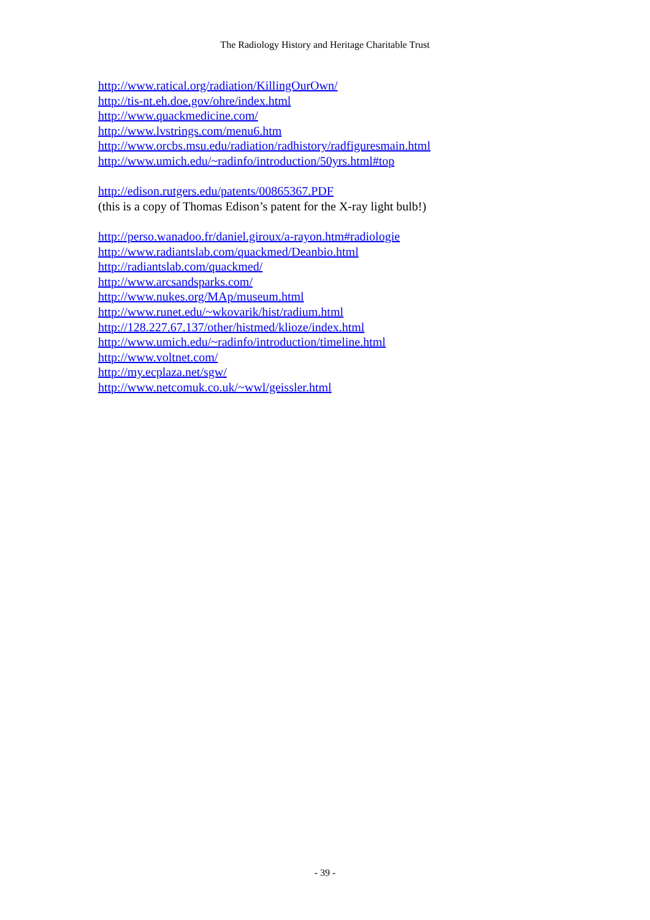The Radiology History and Heritage Charitable Trust
http://www.ratical.org/radiation/KillingOurOwn/
http://tis-nt.eh.doe.gov/ohre/index.html
http://www.quackmedicine.com/
http://www.lvstrings.com/menu6.htm
http://www.orcbs.msu.edu/radiation/radhistory/radfiguresmain.html
http://www.umich.edu/~radinfo/introduction/50yrs.html#top
http://edison.rutgers.edu/patents/00865367.PDF
(this is a copy of Thomas Edison’s patent for the X-ray light bulb!)
http://perso.wanadoo.fr/daniel.giroux/a-rayon.htm#radiologie
http://www.radiantslab.com/quackmed/Deanbio.html
http://radiantslab.com/quackmed/
http://www.arcsandsparks.com/
http://www.nukes.org/MAp/museum.html
http://www.runet.edu/~wkovarik/hist/radium.html
http://128.227.67.137/other/histmed/klioze/index.html
http://www.umich.edu/~radinfo/introduction/timeline.html
http://www.voltnet.com/
http://my.ecplaza.net/sgw/
http://www.netcomuk.co.uk/~wwl/geissler.html
- 39 -